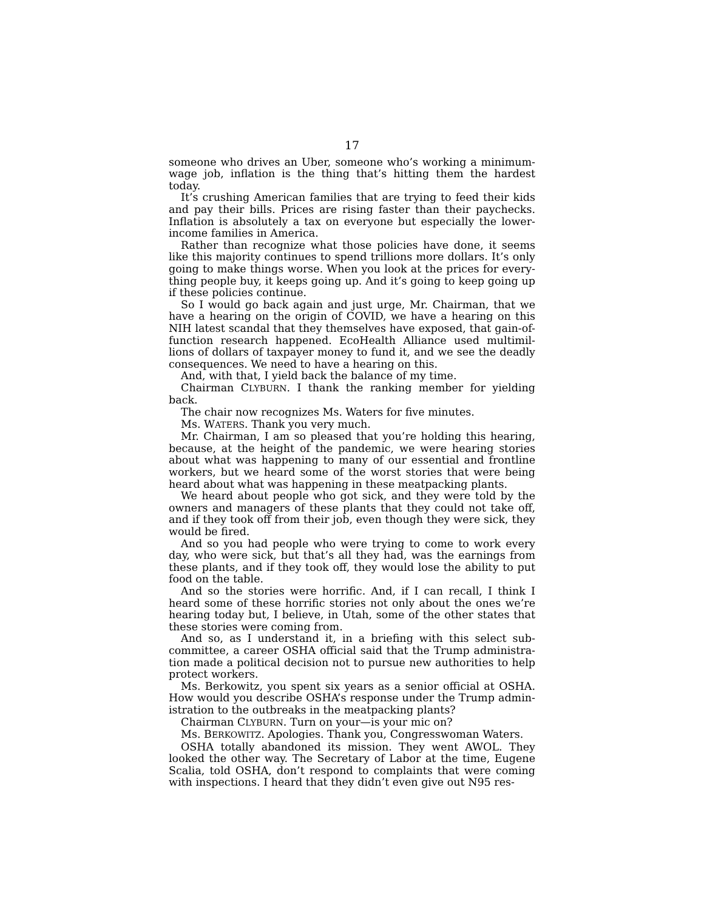17
someone who drives an Uber, someone who’s working a minimum-wage job, inflation is the thing that’s hitting them the hardest today.
It’s crushing American families that are trying to feed their kids and pay their bills. Prices are rising faster than their paychecks. Inflation is absolutely a tax on everyone but especially the lower-income families in America.
Rather than recognize what those policies have done, it seems like this majority continues to spend trillions more dollars. It’s only going to make things worse. When you look at the prices for every-thing people buy, it keeps going up. And it’s going to keep going up if these policies continue.
So I would go back again and just urge, Mr. Chairman, that we have a hearing on the origin of COVID, we have a hearing on this NIH latest scandal that they themselves have exposed, that gain-of-function research happened. EcoHealth Alliance used multimil-lions of dollars of taxpayer money to fund it, and we see the deadly consequences. We need to have a hearing on this.
And, with that, I yield back the balance of my time.
Chairman CLYBURN. I thank the ranking member for yielding back.
The chair now recognizes Ms. Waters for five minutes.
Ms. WATERS. Thank you very much.
Mr. Chairman, I am so pleased that you’re holding this hearing, because, at the height of the pandemic, we were hearing stories about what was happening to many of our essential and frontline workers, but we heard some of the worst stories that were being heard about what was happening in these meatpacking plants.
We heard about people who got sick, and they were told by the owners and managers of these plants that they could not take off, and if they took off from their job, even though they were sick, they would be fired.
And so you had people who were trying to come to work every day, who were sick, but that’s all they had, was the earnings from these plants, and if they took off, they would lose the ability to put food on the table.
And so the stories were horrific. And, if I can recall, I think I heard some of these horrific stories not only about the ones we’re hearing today but, I believe, in Utah, some of the other states that these stories were coming from.
And so, as I understand it, in a briefing with this select sub-committee, a career OSHA official said that the Trump administra-tion made a political decision not to pursue new authorities to help protect workers.
Ms. Berkowitz, you spent six years as a senior official at OSHA. How would you describe OSHA’s response under the Trump admin-istration to the outbreaks in the meatpacking plants?
Chairman CLYBURN. Turn on your—is your mic on?
Ms. BERKOWITZ. Apologies. Thank you, Congresswoman Waters.
OSHA totally abandoned its mission. They went AWOL. They looked the other way. The Secretary of Labor at the time, Eugene Scalia, told OSHA, don’t respond to complaints that were coming with inspections. I heard that they didn’t even give out N95 res-